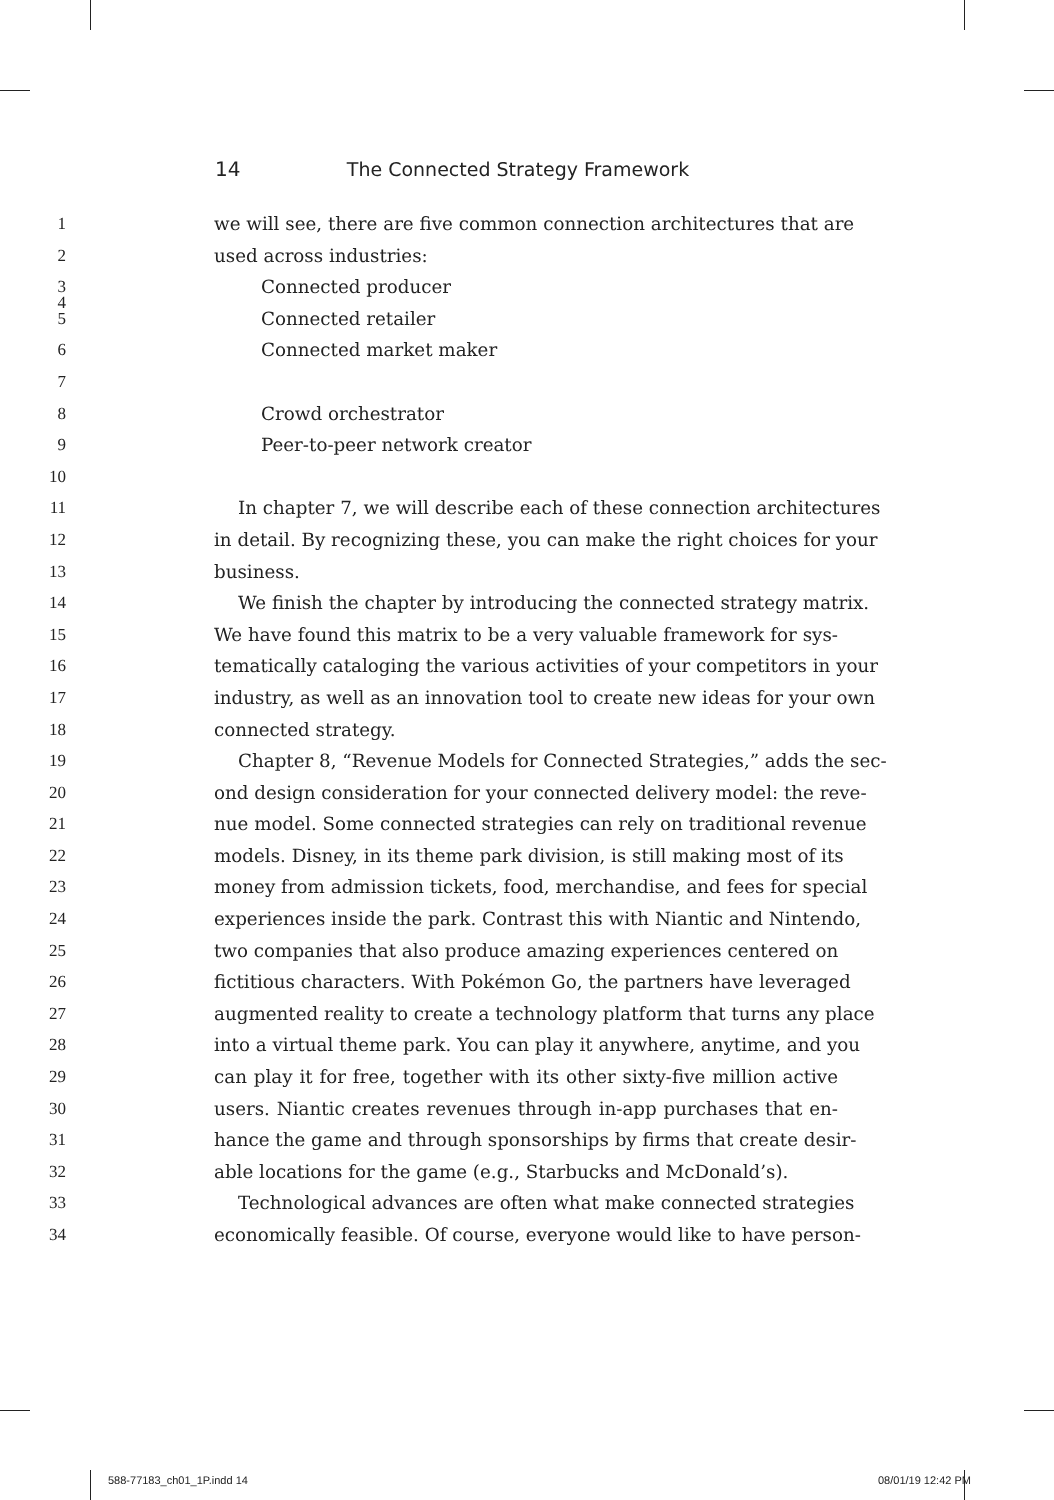14 The Connected Strategy Framework
1 we will see, there are five common connection architectures that are
2 used across industries:
3
Connected producer
4
5 Connected retailer
6 Connected market maker
7
8 Crowd orchestrator
9 Peer-to-peer network creator
10
11 In chapter 7, we will describe each of these connection architectures
12 in detail. By recognizing these, you can make the right choices for your
13 business.
14 We finish the chapter by introducing the connected strategy matrix.
15 We have found this matrix to be a very valuable framework for sys-
16 tematically cataloging the various activities of your competitors in your
17 industry, as well as an innovation tool to create new ideas for your own
18 connected strategy.
19 Chapter 8, “Revenue Models for Connected Strategies,” adds the sec-
20 ond design consideration for your connected delivery model: the reve-
21 nue model. Some connected strategies can rely on traditional revenue
22 models. Disney, in its theme park division, is still making most of its
23 money from admission tickets, food, merchandise, and fees for special
24 experiences inside the park. Contrast this with Niantic and Nintendo,
25 two companies that also produce amazing experiences centered on
26 fictitious characters. With Pokémon Go, the partners have leveraged
27 augmented reality to create a technology platform that turns any place
28 into a virtual theme park. You can play it anywhere, anytime, and you
29 can play it for free, together with its other sixty-five million active
30 users. Niantic creates revenues through in-app purchases that en-
31 hance the game and through sponsorships by firms that create desir-
32 able locations for the game (e.g., Starbucks and McDonald’s).
33 Technological advances are often what make connected strategies
34 economically feasible. Of course, everyone would like to have person-
588-77183_ch01_1P.indd 14 08/01/19 12:42 PM